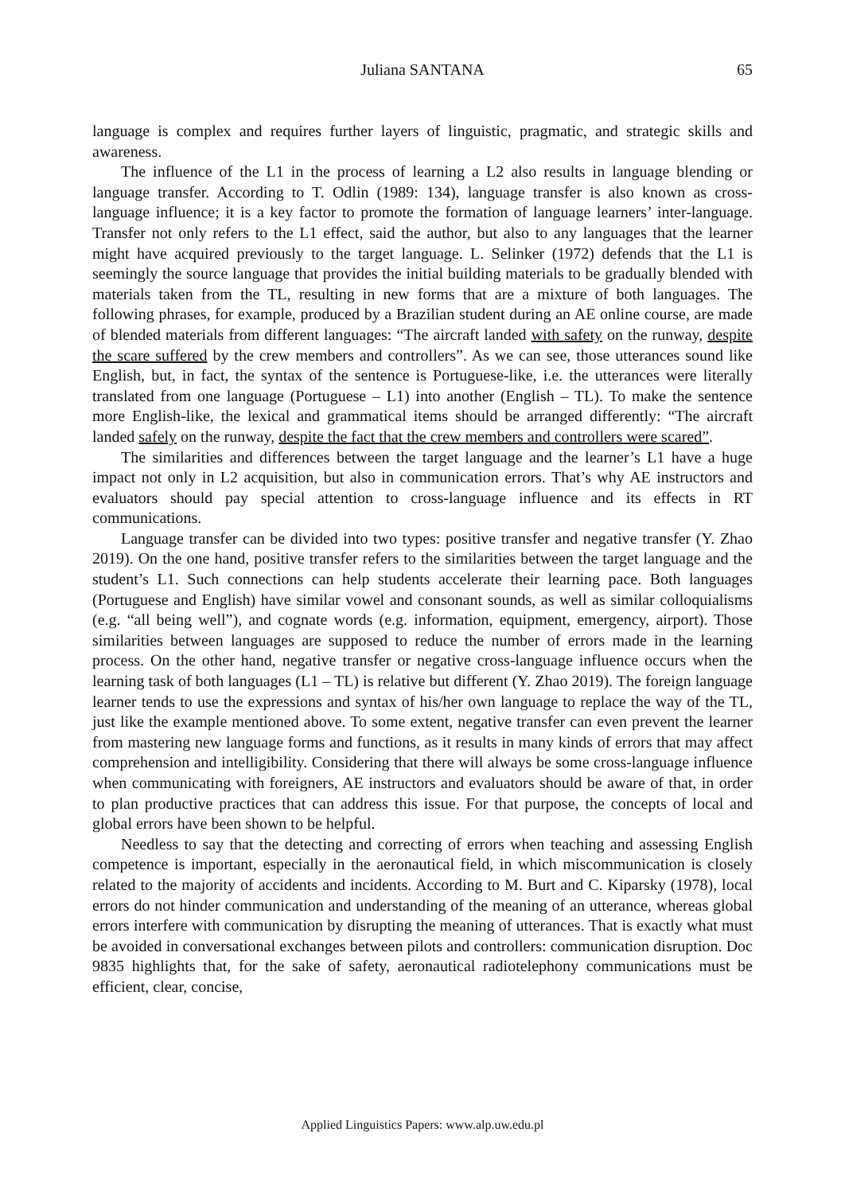Juliana SANTANA
65
language is complex and requires further layers of linguistic, pragmatic, and strategic skills and awareness.
The influence of the L1 in the process of learning a L2 also results in language blending or language transfer. According to T. Odlin (1989: 134), language transfer is also known as cross-language influence; it is a key factor to promote the formation of language learners’ inter-language. Transfer not only refers to the L1 effect, said the author, but also to any languages that the learner might have acquired previously to the target language. L. Selinker (1972) defends that the L1 is seemingly the source language that provides the initial building materials to be gradually blended with materials taken from the TL, resulting in new forms that are a mixture of both languages. The following phrases, for example, produced by a Brazilian student during an AE online course, are made of blended materials from different languages: “The aircraft landed with safety on the runway, despite the scare suffered by the crew members and controllers”. As we can see, those utterances sound like English, but, in fact, the syntax of the sentence is Portuguese-like, i.e. the utterances were literally translated from one language (Portuguese – L1) into another (English – TL). To make the sentence more English-like, the lexical and grammatical items should be arranged differently: “The aircraft landed safely on the runway, despite the fact that the crew members and controllers were scared”.
The similarities and differences between the target language and the learner’s L1 have a huge impact not only in L2 acquisition, but also in communication errors. That’s why AE instructors and evaluators should pay special attention to cross-language influence and its effects in RT communications.
Language transfer can be divided into two types: positive transfer and negative transfer (Y. Zhao 2019). On the one hand, positive transfer refers to the similarities between the target language and the student’s L1. Such connections can help students accelerate their learning pace. Both languages (Portuguese and English) have similar vowel and consonant sounds, as well as similar colloquialisms (e.g. “all being well”), and cognate words (e.g. information, equipment, emergency, airport). Those similarities between languages are supposed to reduce the number of errors made in the learning process. On the other hand, negative transfer or negative cross-language influence occurs when the learning task of both languages (L1 – TL) is relative but different (Y. Zhao 2019). The foreign language learner tends to use the expressions and syntax of his/her own language to replace the way of the TL, just like the example mentioned above. To some extent, negative transfer can even prevent the learner from mastering new language forms and functions, as it results in many kinds of errors that may affect comprehension and intelligibility. Considering that there will always be some cross-language influence when communicating with foreigners, AE instructors and evaluators should be aware of that, in order to plan productive practices that can address this issue. For that purpose, the concepts of local and global errors have been shown to be helpful.
Needless to say that the detecting and correcting of errors when teaching and assessing English competence is important, especially in the aeronautical field, in which miscommunication is closely related to the majority of accidents and incidents. According to M. Burt and C. Kiparsky (1978), local errors do not hinder communication and understanding of the meaning of an utterance, whereas global errors interfere with communication by disrupting the meaning of utterances. That is exactly what must be avoided in conversational exchanges between pilots and controllers: communication disruption. Doc 9835 highlights that, for the sake of safety, aeronautical radiotelephony communications must be efficient, clear, concise,
Applied Linguistics Papers: www.alp.uw.edu.pl